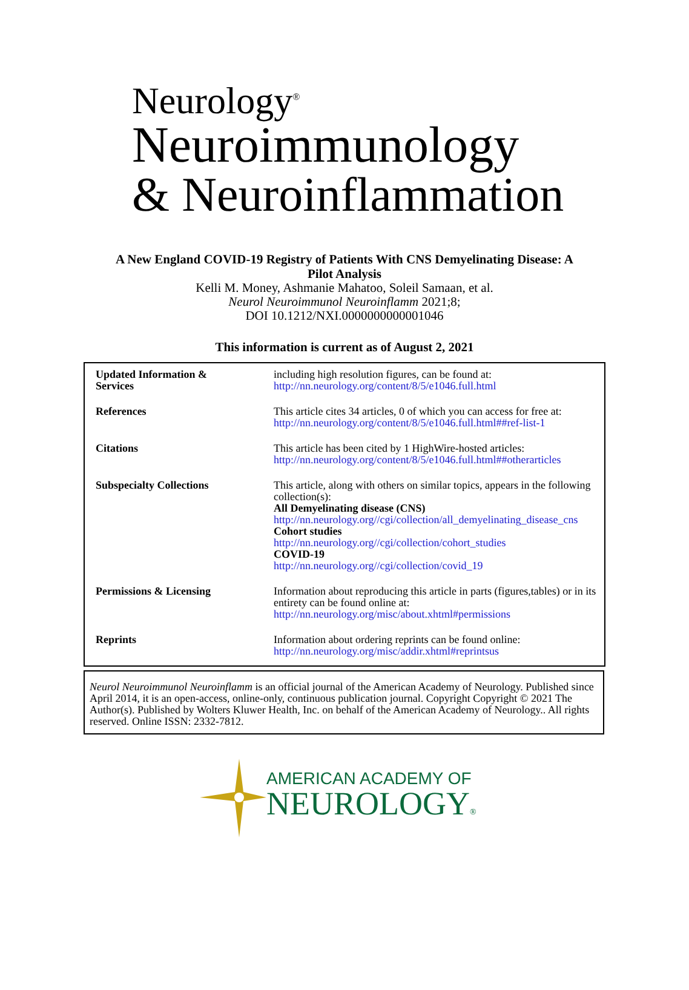Neurology<sup>®</sup>
Neuroimmunology
& Neuroinflammation
A New England COVID-19 Registry of Patients With CNS Demyelinating Disease: A
Pilot Analysis
Kelli M. Money, Ashmanie Mahatoo, Soleil Samaan, et al.
Neurol Neuroimmunol Neuroinflamm 2021;8;
DOI 10.1212/NXI.0000000000001046
This information is current as of August 2, 2021
| Updated Information & Services | including high resolution figures, can be found at: http://nn.neurology.org/content/8/5/e1046.full.html |
| References | This article cites 34 articles, 0 of which you can access for free at: http://nn.neurology.org/content/8/5/e1046.full.html##ref-list-1 |
| Citations | This article has been cited by 1 HighWire-hosted articles: http://nn.neurology.org/content/8/5/e1046.full.html##otherarticles |
| Subspecialty Collections | This article, along with others on similar topics, appears in the following collection(s): All Demyelinating disease (CNS) http://nn.neurology.org//cgi/collection/all_demyelinating_disease_cns Cohort studies http://nn.neurology.org//cgi/collection/cohort_studies COVID-19 http://nn.neurology.org//cgi/collection/covid_19 |
| Permissions & Licensing | Information about reproducing this article in parts (figures,tables) or in its entirety can be found online at: http://nn.neurology.org/misc/about.xhtml#permissions |
| Reprints | Information about ordering reprints can be found online: http://nn.neurology.org/misc/addir.xhtml#reprintsus |
Neurol Neuroimmunol Neuroinflamm is an official journal of the American Academy of Neurology. Published since April 2014, it is an open-access, online-only, continuous publication journal. Copyright Copyright © 2021 The Author(s). Published by Wolters Kluwer Health, Inc. on behalf of the American Academy of Neurology.. All rights reserved. Online ISSN: 2332-7812.
AMERICAN ACADEMY OF
NEUROLOGY®